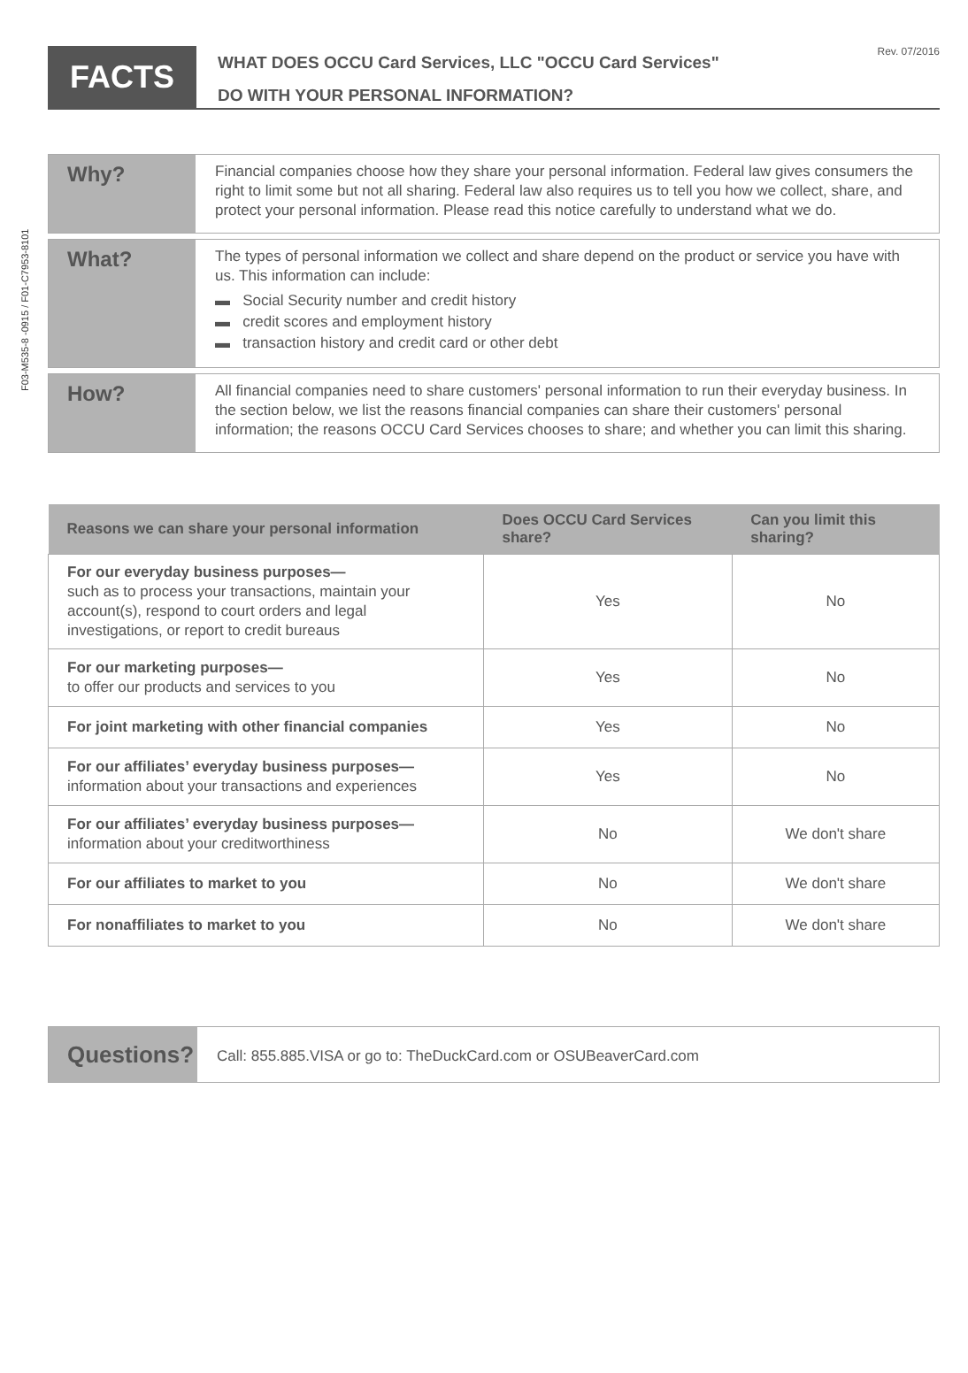F03-M535-8 -0915 / F01-C7953-8101
FACTS
Rev. 07/2016 WHAT DOES OCCU Card Services, LLC "OCCU Card Services"
DO WITH YOUR PERSONAL INFORMATION?
Why?
Financial companies choose how they share your personal information. Federal law gives consumers the right to limit some but not all sharing. Federal law also requires us to tell you how we collect, share, and protect your personal information. Please read this notice carefully to understand what we do.
What?
The types of personal information we collect and share depend on the product or service you have with us. This information can include:
▬ Social Security number and credit history
▬ credit scores and employment history
▬ transaction history and credit card or other debt
How?
All financial companies need to share customers' personal information to run their everyday business. In the section below, we list the reasons financial companies can share their customers' personal information; the reasons OCCU Card Services chooses to share; and whether you can limit this sharing.
| Reasons we can share your personal information | Does OCCU Card Services share? | Can you limit this sharing? |
| --- | --- | --- |
| For our everyday business purposes— such as to process your transactions, maintain your account(s), respond to court orders and legal investigations, or report to credit bureaus | Yes | No |
| For our marketing purposes— to offer our products and services to you | Yes | No |
| For joint marketing with other financial companies | Yes | No |
| For our affiliates’ everyday business purposes— information about your transactions and experiences | Yes | No |
| For our affiliates’ everyday business purposes— information about your creditworthiness | No | We don't share |
| For our affiliates to market to you | No | We don't share |
| For nonaffiliates to market to you | No | We don't share |
Questions?
Call: 855.885.VISA or go to: TheDuckCard.com or OSUBeaverCard.com